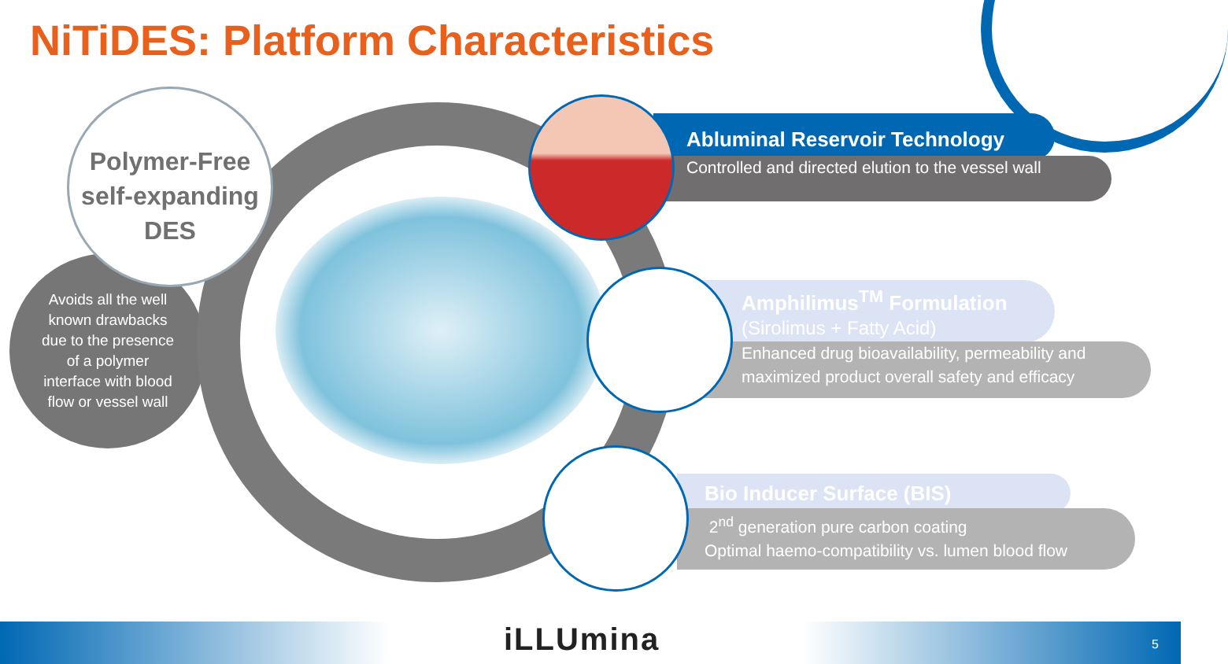NiTiDES: Platform Characteristics
Avoids all the well
known drawbacks
due to the presence
of a polymer
interface with blood
flow or vessel wall
Polymer-Free
self-expanding
DES
Abluminal Reservoir Technology
Controlled and directed elution to the vessel wall
Amphilimus<sup>TM</sup> Formulation
(Sirolimus + Fatty Acid)
Enhanced drug bioavailability, permeability and
maximized product overall safety and efficacy
Bio Inducer Surface (BIS)
2<sup>nd</sup> generation pure carbon coating
Optimal haemo-compatibility vs. lumen blood flow
iLLUmina 5